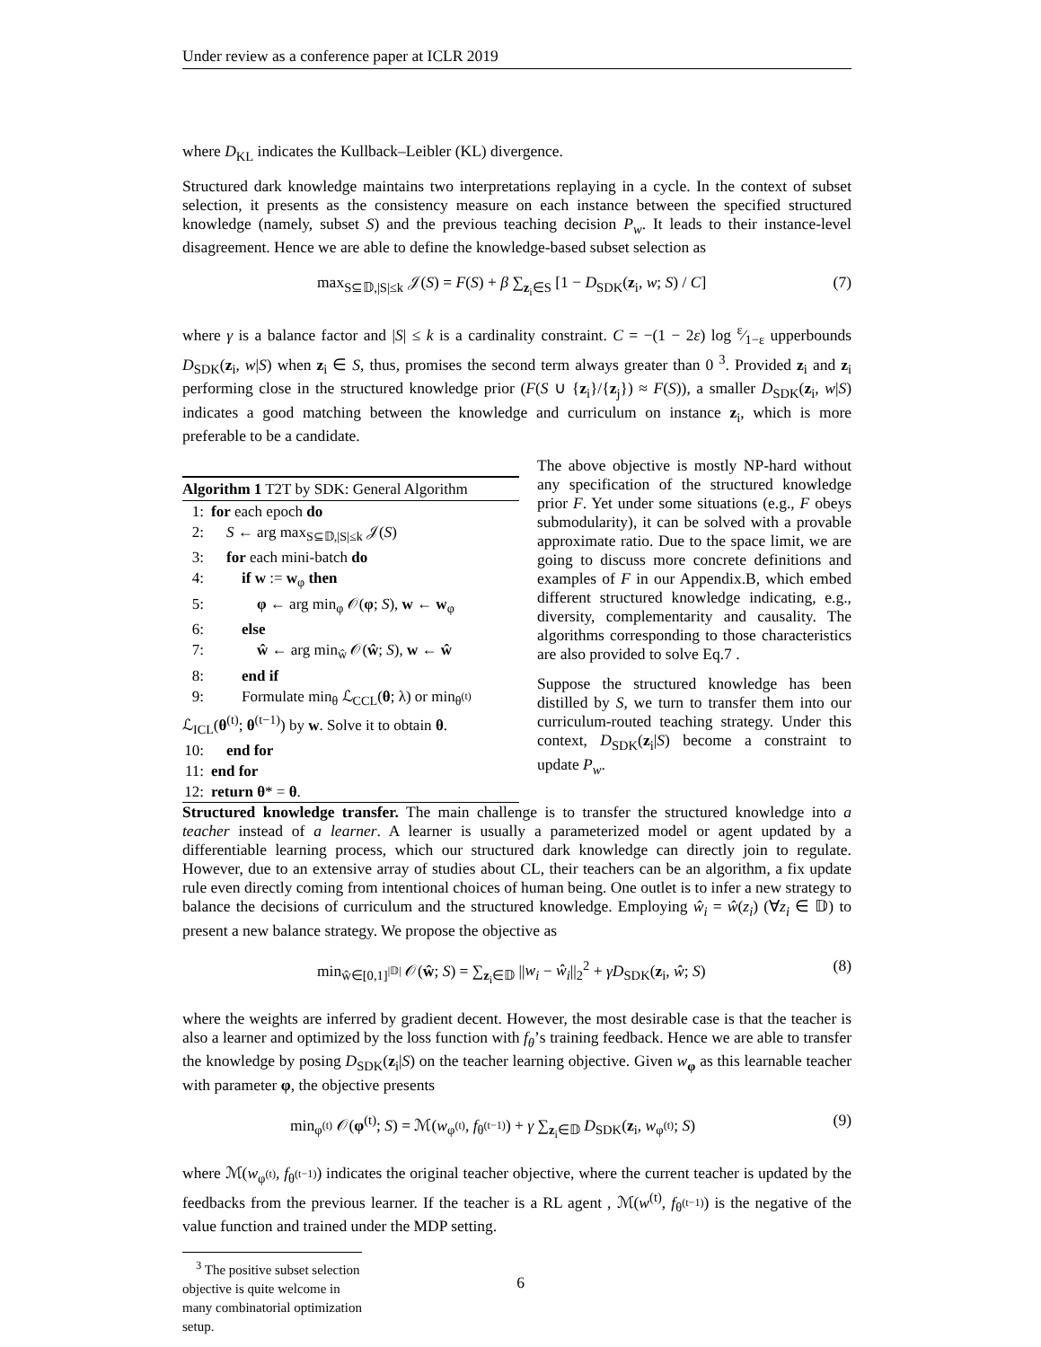Under review as a conference paper at ICLR 2019
where D<sub>KL</sub> indicates the Kullback–Leibler (KL) divergence.
Structured dark knowledge maintains two interpretations replaying in a cycle. In the context of subset selection, it presents as the consistency measure on each instance between the specified structured knowledge (namely, subset S) and the previous teaching decision P<sub>w</sub>. It leads to their instance-level disagreement. Hence we are able to define the knowledge-based subset selection as
max<sub>S⊆𝔻,|S|≤k</sub> 𝒥(S) = F(S) + β ∑<sub>z<sub>i</sub>∈S</sub> [1 − D<sub>SDK</sub>(z<sub>i</sub>, w; S) / C] (7)
where γ is a balance factor and |S| ≤ k is a cardinality constraint. C = −(1 − 2ε) log ε⁄1−ε upperbounds D<sub>SDK</sub>(z<sub>i</sub>, w|S) when z<sub>i</sub> ∈ S, thus, promises the second term always greater than 0 <sup>3</sup>. Provided z<sub>i</sub> and z<sub>i</sub> performing close in the structured knowledge prior (F(S ∪ {z<sub>i</sub>}/{z<sub>j</sub>}) ≈ F(S)), a smaller D<sub>SDK</sub>(z<sub>i</sub>, w|S) indicates a good matching between the knowledge and curriculum on instance z<sub>i</sub>, which is more preferable to be a candidate.
Algorithm 1 T2T by SDK: General Algorithm
1: for each epoch do
2: S ← arg max<sub>S⊆𝔻,|S|≤k</sub> 𝒥(S)
3: for each mini-batch do
4: if w := w<sub>φ</sub> then
5: φ ← arg min<sub>φ</sub> 𝒪(φ; S), w ← w<sub>φ</sub>
6: else
7: ŵ ← arg min<sub>ŵ</sub> 𝒪(ŵ; S), w ← ŵ
8: end if
9: Formulate min<sub>θ</sub> ℒ<sub>CCL</sub>(θ; λ) or min<sub>θ<sup>(t)</sup></sub> ℒ<sub>ICL</sub>(θ<sup>(t)</sup>; θ<sup>(t−1)</sup>) by w. Solve it to obtain θ.
10: end for
11: end for
12: return θ* = θ.
The above objective is mostly NP-hard without any specification of the structured knowledge prior F. Yet under some situations (e.g., F obeys submodularity), it can be solved with a provable approximate ratio. Due to the space limit, we are going to discuss more concrete definitions and examples of F in our Appendix.B, which embed different structured knowledge indicating, e.g., diversity, complementarity and causality. The algorithms corresponding to those characteristics are also provided to solve Eq.7 .
Suppose the structured knowledge has been distilled by S, we turn to transfer them into our curriculum-routed teaching strategy. Under this context, D<sub>SDK</sub>(z<sub>i</sub>|S) become a constraint to update P<sub>w</sub>.
Structured knowledge transfer. The main challenge is to transfer the structured knowledge into a teacher instead of a learner. A learner is usually a parameterized model or agent updated by a differentiable learning process, which our structured dark knowledge can directly join to regulate. However, due to an extensive array of studies about CL, their teachers can be an algorithm, a fix update rule even directly coming from intentional choices of human being. One outlet is to infer a new strategy to balance the decisions of curriculum and the structured knowledge. Employing ŵ<sub>i</sub> = ŵ(z<sub>i</sub>) (∀z<sub>i</sub> ∈ 𝔻) to present a new balance strategy. We propose the objective as
min<sub>ŵ∈[0,1]<sup>|𝔻|</sup></sub> 𝒪(ŵ; S) = ∑<sub>z<sub>i</sub>∈𝔻</sub> ||w<sub>i</sub> − ŵ<sub>i</sub>||<sub>2</sub><sup>2</sup> + γD<sub>SDK</sub>(z<sub>i</sub>, ŵ; S) (8)
where the weights are inferred by gradient decent. However, the most desirable case is that the teacher is also a learner and optimized by the loss function with f<sub>θ</sub>’s training feedback. Hence we are able to transfer the knowledge by posing D<sub>SDK</sub>(z<sub>i</sub>|S) on the teacher learning objective. Given w<sub>φ</sub> as this learnable teacher with parameter φ, the objective presents
min<sub>φ<sup>(t)</sup></sub> 𝒪(φ<sup>(t)</sup>; S) = ℳ(w<sub>φ<sup>(t)</sup></sub>, f<sub>θ<sup>(t−1)</sup></sub>) + γ ∑<sub>z<sub>i</sub>∈𝔻</sub> D<sub>SDK</sub>(z<sub>i</sub>, w<sub>φ<sup>(t)</sup></sub>; S) (9)
where ℳ(w<sub>φ<sup>(t)</sup></sub>, f<sub>θ<sup>(t−1)</sup></sub>) indicates the original teacher objective, where the current teacher is updated by the feedbacks from the previous learner. If the teacher is a RL agent , ℳ(w<sup>(t)</sup>, f<sub>θ<sup>(t−1)</sup></sub>) is the negative of the value function and trained under the MDP setting.
<sup>3</sup> The positive subset selection objective is quite welcome in many combinatorial optimization setup.
6